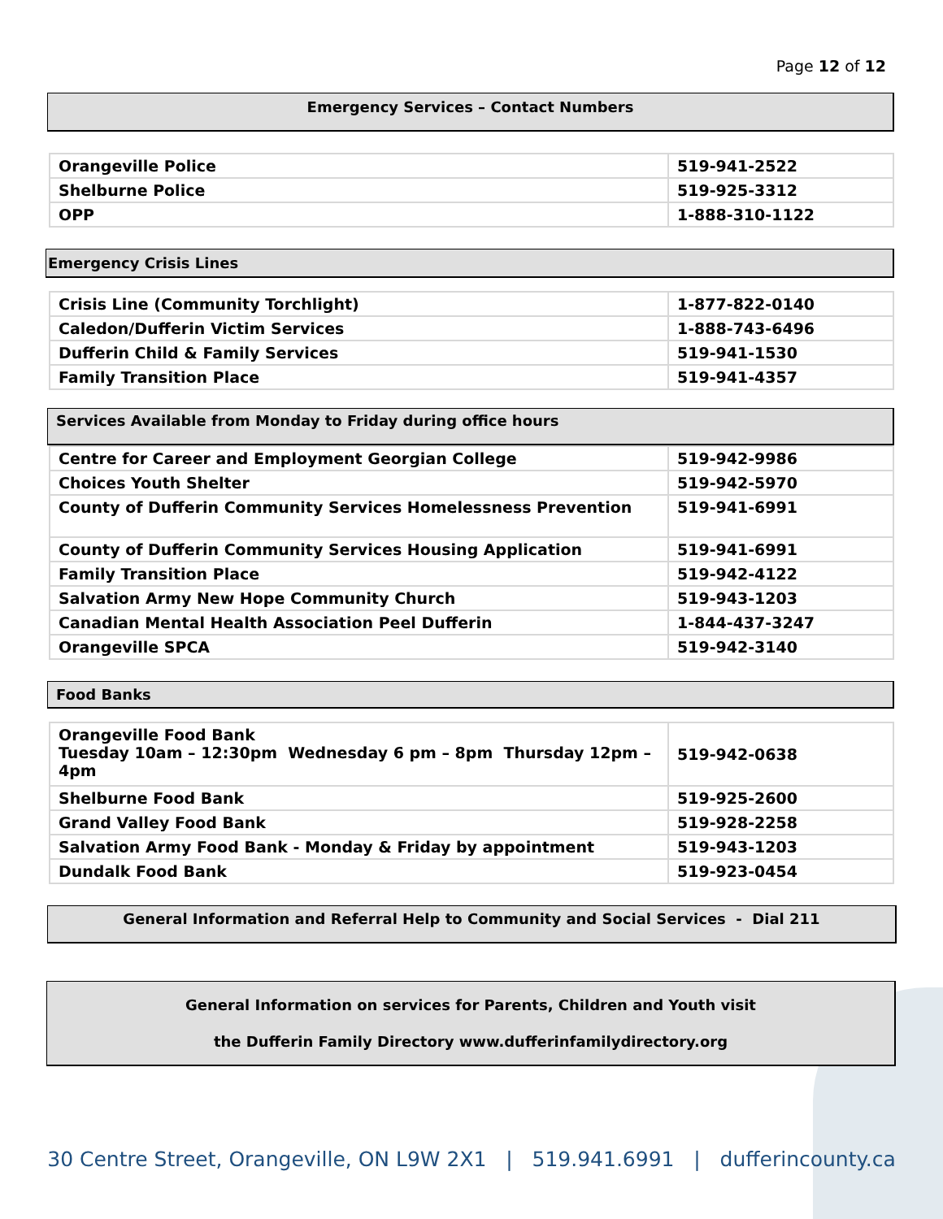Page 12 of 12
Emergency Services – Contact Numbers
| Orangeville Police | 519-941-2522 |
| Shelburne Police | 519-925-3312 |
| OPP | 1-888-310-1122 |
Emergency Crisis Lines
| Crisis Line (Community Torchlight) | 1-877-822-0140 |
| Caledon/Dufferin Victim Services | 1-888-743-6496 |
| Dufferin Child & Family Services | 519-941-1530 |
| Family Transition Place | 519-941-4357 |
Services Available from Monday to Friday during office hours
| Centre for Career and Employment Georgian College | 519-942-9986 |
| Choices Youth Shelter | 519-942-5970 |
| County of Dufferin Community Services Homelessness Prevention | 519-941-6991 |
| County of Dufferin Community Services Housing Application | 519-941-6991 |
| Family Transition Place | 519-942-4122 |
| Salvation Army New Hope Community Church | 519-943-1203 |
| Canadian Mental Health Association Peel Dufferin | 1-844-437-3247 |
| Orangeville SPCA | 519-942-3140 |
Food Banks
| Orangeville Food Bank Tuesday 10am – 12:30pm Wednesday 6 pm – 8pm Thursday 12pm – 4pm | 519-942-0638 |
| Shelburne Food Bank | 519-925-2600 |
| Grand Valley Food Bank | 519-928-2258 |
| Salvation Army Food Bank - Monday & Friday by appointment | 519-943-1203 |
| Dundalk Food Bank | 519-923-0454 |
General Information and Referral Help to Community and Social Services - Dial 211
General Information on services for Parents, Children and Youth visit
the Dufferin Family Directory www.dufferinfamilydirectory.org
30 Centre Street, Orangeville, ON L9W 2X1 | 519.941.6991 | dufferincounty.ca